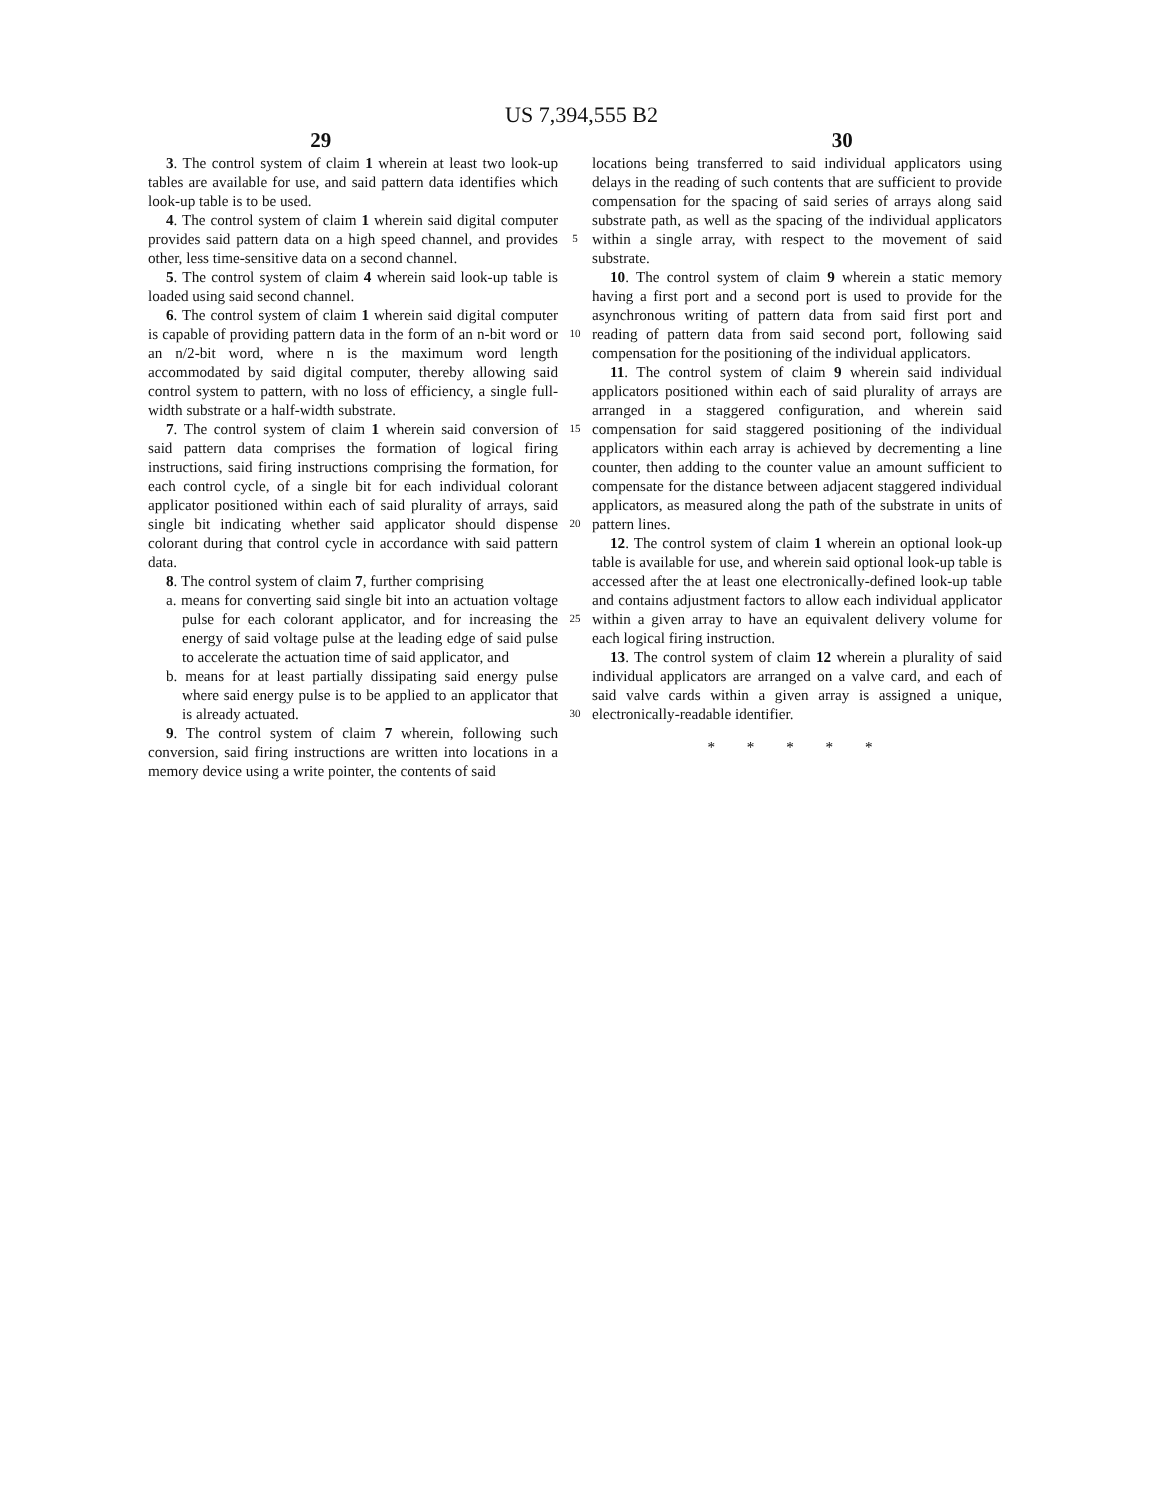US 7,394,555 B2
29 30
3. The control system of claim 1 wherein at least two look-up tables are available for use, and said pattern data identifies which look-up table is to be used.
4. The control system of claim 1 wherein said digital computer provides said pattern data on a high speed channel, and provides other, less time-sensitive data on a second channel.
5. The control system of claim 4 wherein said look-up table is loaded using said second channel.
6. The control system of claim 1 wherein said digital computer is capable of providing pattern data in the form of an n-bit word or an n/2-bit word, where n is the maximum word length accommodated by said digital computer, thereby allowing said control system to pattern, with no loss of efficiency, a single full-width substrate or a half-width substrate.
7. The control system of claim 1 wherein said conversion of said pattern data comprises the formation of logical firing instructions, said firing instructions comprising the formation, for each control cycle, of a single bit for each individual colorant applicator positioned within each of said plurality of arrays, said single bit indicating whether said applicator should dispense colorant during that control cycle in accordance with said pattern data.
8. The control system of claim 7, further comprising
a. means for converting said single bit into an actuation voltage pulse for each colorant applicator, and for increasing the energy of said voltage pulse at the leading edge of said pulse to accelerate the actuation time of said applicator, and
b. means for at least partially dissipating said energy pulse where said energy pulse is to be applied to an applicator that is already actuated.
9. The control system of claim 7 wherein, following such conversion, said firing instructions are written into locations in a memory device using a write pointer, the contents of said
5
10
15
20
25
30
locations being transferred to said individual applicators using delays in the reading of such contents that are sufficient to provide compensation for the spacing of said series of arrays along said substrate path, as well as the spacing of the individual applicators within a single array, with respect to the movement of said substrate.
10. The control system of claim 9 wherein a static memory having a first port and a second port is used to provide for the asynchronous writing of pattern data from said first port and reading of pattern data from said second port, following said compensation for the positioning of the individual applicators.
11. The control system of claim 9 wherein said individual applicators positioned within each of said plurality of arrays are arranged in a staggered configuration, and wherein said compensation for said staggered positioning of the individual applicators within each array is achieved by decrementing a line counter, then adding to the counter value an amount sufficient to compensate for the distance between adjacent staggered individual applicators, as measured along the path of the substrate in units of pattern lines.
12. The control system of claim 1 wherein an optional look-up table is available for use, and wherein said optional look-up table is accessed after the at least one electronically-defined look-up table and contains adjustment factors to allow each individual applicator within a given array to have an equivalent delivery volume for each logical firing instruction.
13. The control system of claim 12 wherein a plurality of said individual applicators are arranged on a valve card, and each of said valve cards within a given array is assigned a unique, electronically-readable identifier.
* * * * *